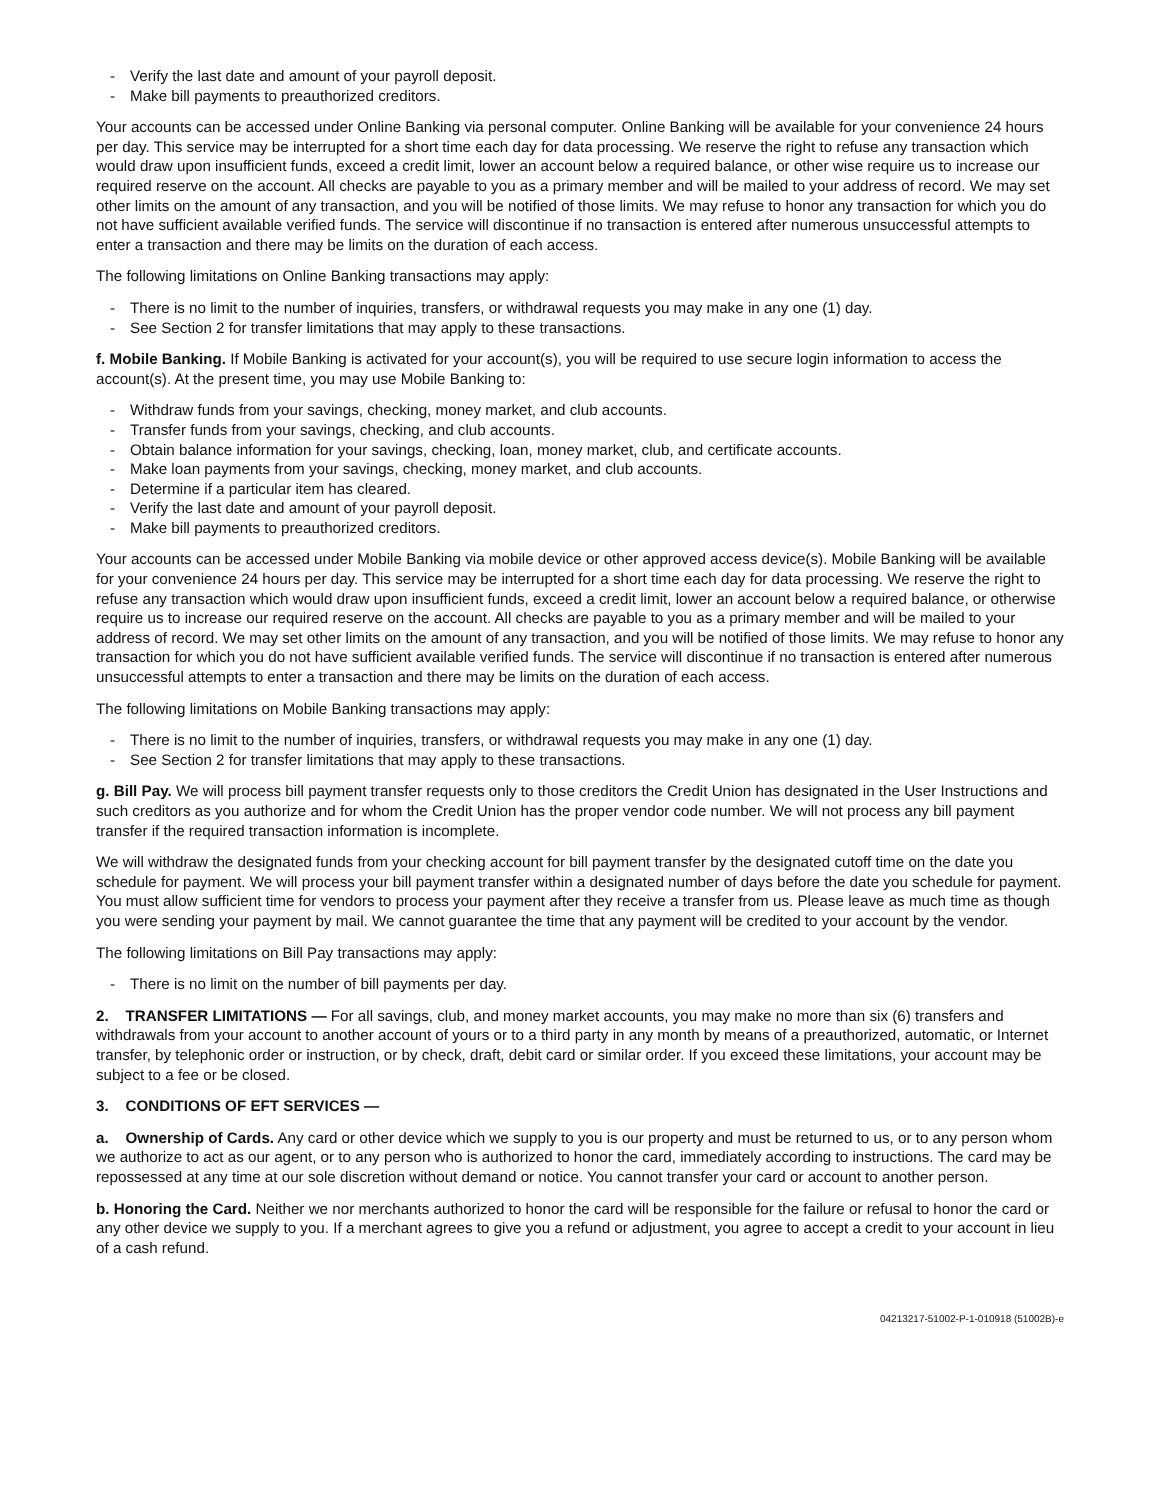- Verify the last date and amount of your payroll deposit.
- Make bill payments to preauthorized creditors.
Your accounts can be accessed under Online Banking via personal computer. Online Banking will be available for your convenience 24 hours per day. This service may be interrupted for a short time each day for data processing. We reserve the right to refuse any transaction which would draw upon insufficient funds, exceed a credit limit, lower an account below a required balance, or other wise require us to increase our required reserve on the account. All checks are payable to you as a primary member and will be mailed to your address of record. We may set other limits on the amount of any transaction, and you will be notified of those limits. We may refuse to honor any transaction for which you do not have sufficient available verified funds. The service will discontinue if no transaction is entered after numerous unsuccessful attempts to enter a transaction and there may be limits on the duration of each access.
The following limitations on Online Banking transactions may apply:
- There is no limit to the number of inquiries, transfers, or withdrawal requests you may make in any one (1) day.
- See Section 2 for transfer limitations that may apply to these transactions.
f. Mobile Banking. If Mobile Banking is activated for your account(s), you will be required to use secure login information to access the account(s). At the present time, you may use Mobile Banking to:
- Withdraw funds from your savings, checking, money market, and club accounts.
- Transfer funds from your savings, checking, and club accounts.
- Obtain balance information for your savings, checking, loan, money market, club, and certificate accounts.
- Make loan payments from your savings, checking, money market, and club accounts.
- Determine if a particular item has cleared.
- Verify the last date and amount of your payroll deposit.
- Make bill payments to preauthorized creditors.
Your accounts can be accessed under Mobile Banking via mobile device or other approved access device(s). Mobile Banking will be available for your convenience 24 hours per day. This service may be interrupted for a short time each day for data processing. We reserve the right to refuse any transaction which would draw upon insufficient funds, exceed a credit limit, lower an account below a required balance, or otherwise require us to increase our required reserve on the account. All checks are payable to you as a primary member and will be mailed to your address of record. We may set other limits on the amount of any transaction, and you will be notified of those limits. We may refuse to honor any transaction for which you do not have sufficient available verified funds. The service will discontinue if no transaction is entered after numerous unsuccessful attempts to enter a transaction and there may be limits on the duration of each access.
The following limitations on Mobile Banking transactions may apply:
- There is no limit to the number of inquiries, transfers, or withdrawal requests you may make in any one (1) day.
- See Section 2 for transfer limitations that may apply to these transactions.
g. Bill Pay. We will process bill payment transfer requests only to those creditors the Credit Union has designated in the User Instructions and such creditors as you authorize and for whom the Credit Union has the proper vendor code number. We will not process any bill payment transfer if the required transaction information is incomplete.
We will withdraw the designated funds from your checking account for bill payment transfer by the designated cutoff time on the date you schedule for payment. We will process your bill payment transfer within a designated number of days before the date you schedule for payment. You must allow sufficient time for vendors to process your payment after they receive a transfer from us. Please leave as much time as though you were sending your payment by mail. We cannot guarantee the time that any payment will be credited to your account by the vendor.
The following limitations on Bill Pay transactions may apply:
- There is no limit on the number of bill payments per day.
2. TRANSFER LIMITATIONS — For all savings, club, and money market accounts, you may make no more than six (6) transfers and withdrawals from your account to another account of yours or to a third party in any month by means of a preauthorized, automatic, or Internet transfer, by telephonic order or instruction, or by check, draft, debit card or similar order. If you exceed these limitations, your account may be subject to a fee or be closed.
3. CONDITIONS OF EFT SERVICES —
a. Ownership of Cards. Any card or other device which we supply to you is our property and must be returned to us, or to any person whom we authorize to act as our agent, or to any person who is authorized to honor the card, immediately according to instructions. The card may be repossessed at any time at our sole discretion without demand or notice. You cannot transfer your card or account to another person.
b. Honoring the Card. Neither we nor merchants authorized to honor the card will be responsible for the failure or refusal to honor the card or any other device we supply to you. If a merchant agrees to give you a refund or adjustment, you agree to accept a credit to your account in lieu of a cash refund.
04213217-51002-P-1-010918 (51002B)-e